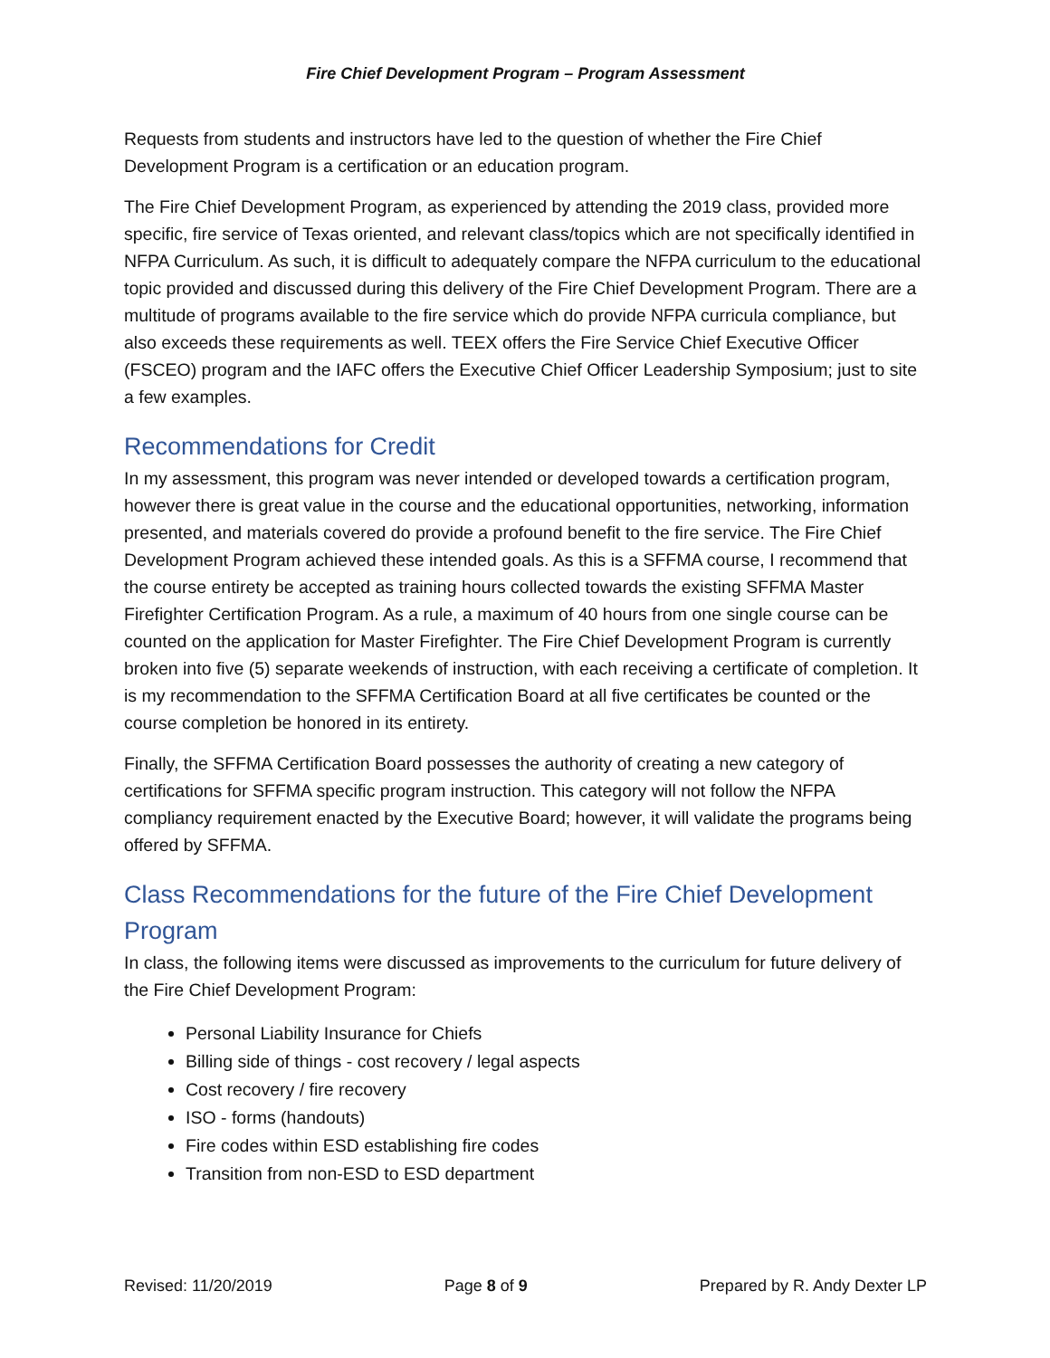Fire Chief Development Program – Program Assessment
Requests from students and instructors have led to the question of whether the Fire Chief Development Program is a certification or an education program.
The Fire Chief Development Program, as experienced by attending the 2019 class, provided more specific, fire service of Texas oriented, and relevant class/topics which are not specifically identified in NFPA Curriculum. As such, it is difficult to adequately compare the NFPA curriculum to the educational topic provided and discussed during this delivery of the Fire Chief Development Program. There are a multitude of programs available to the fire service which do provide NFPA curricula compliance, but also exceeds these requirements as well. TEEX offers the Fire Service Chief Executive Officer (FSCEO) program and the IAFC offers the Executive Chief Officer Leadership Symposium; just to site a few examples.
Recommendations for Credit
In my assessment, this program was never intended or developed towards a certification program, however there is great value in the course and the educational opportunities, networking, information presented, and materials covered do provide a profound benefit to the fire service. The Fire Chief Development Program achieved these intended goals. As this is a SFFMA course, I recommend that the course entirety be accepted as training hours collected towards the existing SFFMA Master Firefighter Certification Program. As a rule, a maximum of 40 hours from one single course can be counted on the application for Master Firefighter. The Fire Chief Development Program is currently broken into five (5) separate weekends of instruction, with each receiving a certificate of completion. It is my recommendation to the SFFMA Certification Board at all five certificates be counted or the course completion be honored in its entirety.
Finally, the SFFMA Certification Board possesses the authority of creating a new category of certifications for SFFMA specific program instruction. This category will not follow the NFPA compliancy requirement enacted by the Executive Board; however, it will validate the programs being offered by SFFMA.
Class Recommendations for the future of the Fire Chief Development Program
In class, the following items were discussed as improvements to the curriculum for future delivery of the Fire Chief Development Program:
Personal Liability Insurance for Chiefs
Billing side of things - cost recovery / legal aspects
Cost recovery / fire recovery
ISO - forms (handouts)
Fire codes within ESD establishing fire codes
Transition from non-ESD to ESD department
Revised: 11/20/2019 Page 8 of 9 Prepared by R. Andy Dexter LP